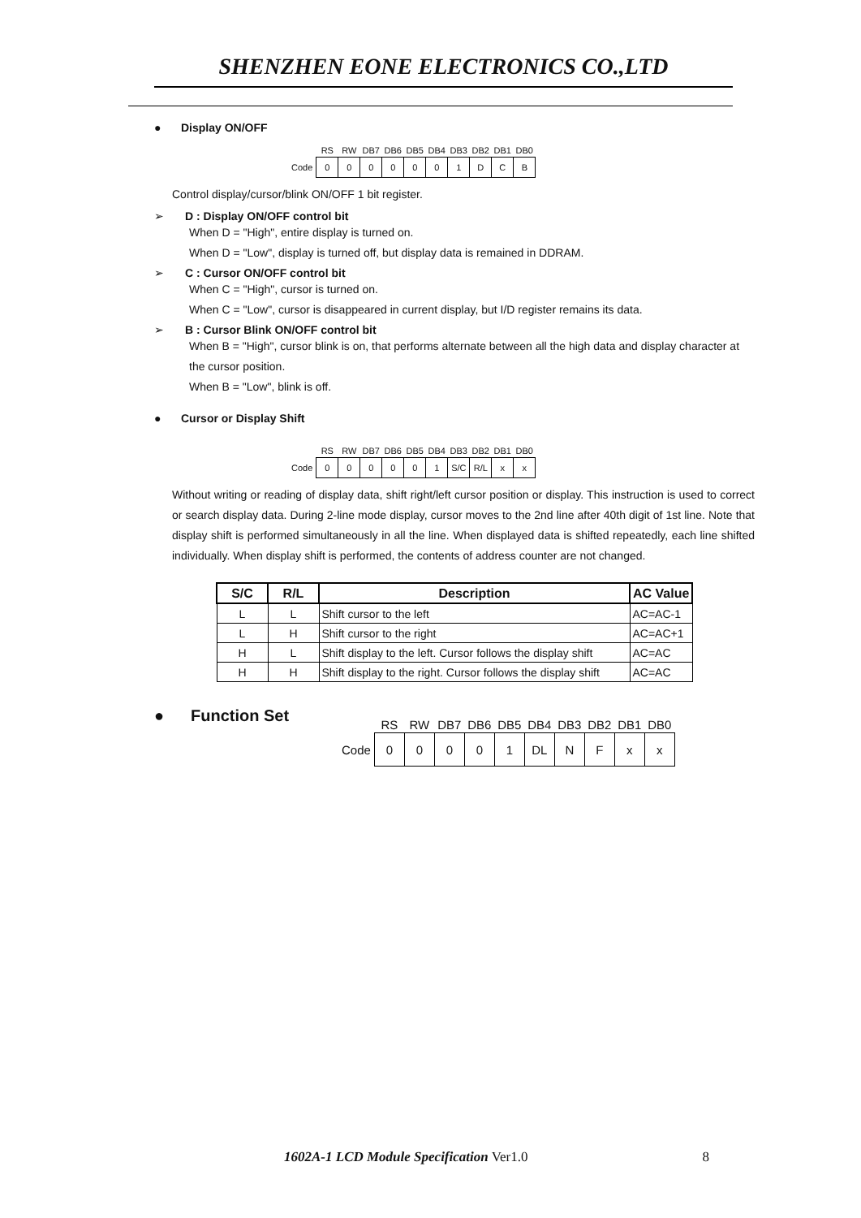SHENZHEN EONE ELECTRONICS CO.,LTD
● Display ON/OFF
| | RS | RW | DB7 | DB6 | DB5 | DB4 | DB3 | DB2 | DB1 | DB0 |
| Code | 0 | 0 | 0 | 0 | 0 | 0 | 1 | D | C | B |
Control display/cursor/blink ON/OFF 1 bit register.
➢ D : Display ON/OFF control bit
When D = "High", entire display is turned on.
When D = "Low", display is turned off, but display data is remained in DDRAM.
➢ C : Cursor ON/OFF control bit
When C = "High", cursor is turned on.
When C = "Low", cursor is disappeared in current display, but I/D register remains its data.
➢ B : Cursor Blink ON/OFF control bit
When B = "High", cursor blink is on, that performs alternate between all the high data and display character at the cursor position.
When B = "Low", blink is off.
● Cursor or Display Shift
| | RS | RW | DB7 | DB6 | DB5 | DB4 | DB3 | DB2 | DB1 | DB0 |
| Code | 0 | 0 | 0 | 0 | 0 | 1 | S/C | R/L | x | x |
Without writing or reading of display data, shift right/left cursor position or display. This instruction is used to correct or search display data. During 2-line mode display, cursor moves to the 2nd line after 40th digit of 1st line. Note that display shift is performed simultaneously in all the line. When displayed data is shifted repeatedly, each line shifted individually. When display shift is performed, the contents of address counter are not changed.
| S/C | R/L | Description | AC Value |
| --- | --- | --- | --- |
| L | L | Shift cursor to the left | AC=AC-1 |
| L | H | Shift cursor to the right | AC=AC+1 |
| H | L | Shift display to the left. Cursor follows the display shift | AC=AC |
| H | H | Shift display to the right. Cursor follows the display shift | AC=AC |
● Function Set
| | RS | RW | DB7 | DB6 | DB5 | DB4 | DB3 | DB2 | DB1 | DB0 |
| Code | 0 | 0 | 0 | 0 | 1 | DL | N | F | x | x |
1602A-1 LCD Module Specification Ver1.0 8